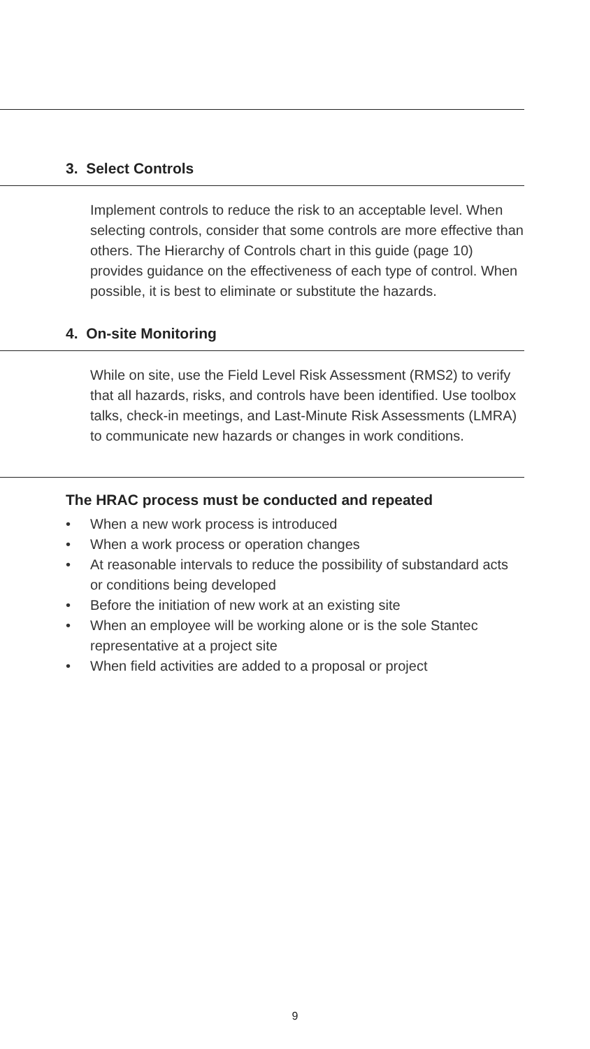3. Select Controls
Implement controls to reduce the risk to an acceptable level. When selecting controls, consider that some controls are more effective than others. The Hierarchy of Controls chart in this guide (page 10) provides guidance on the effectiveness of each type of control. When possible, it is best to eliminate or substitute the hazards.
4. On-site Monitoring
While on site, use the Field Level Risk Assessment (RMS2) to verify that all hazards, risks, and controls have been identified. Use toolbox talks, check-in meetings, and Last-Minute Risk Assessments (LMRA) to communicate new hazards or changes in work conditions.
The HRAC process must be conducted and repeated
• When a new work process is introduced
• When a work process or operation changes
• At reasonable intervals to reduce the possibility of substandard acts or conditions being developed
• Before the initiation of new work at an existing site
• When an employee will be working alone or is the sole Stantec representative at a project site
• When field activities are added to a proposal or project
9